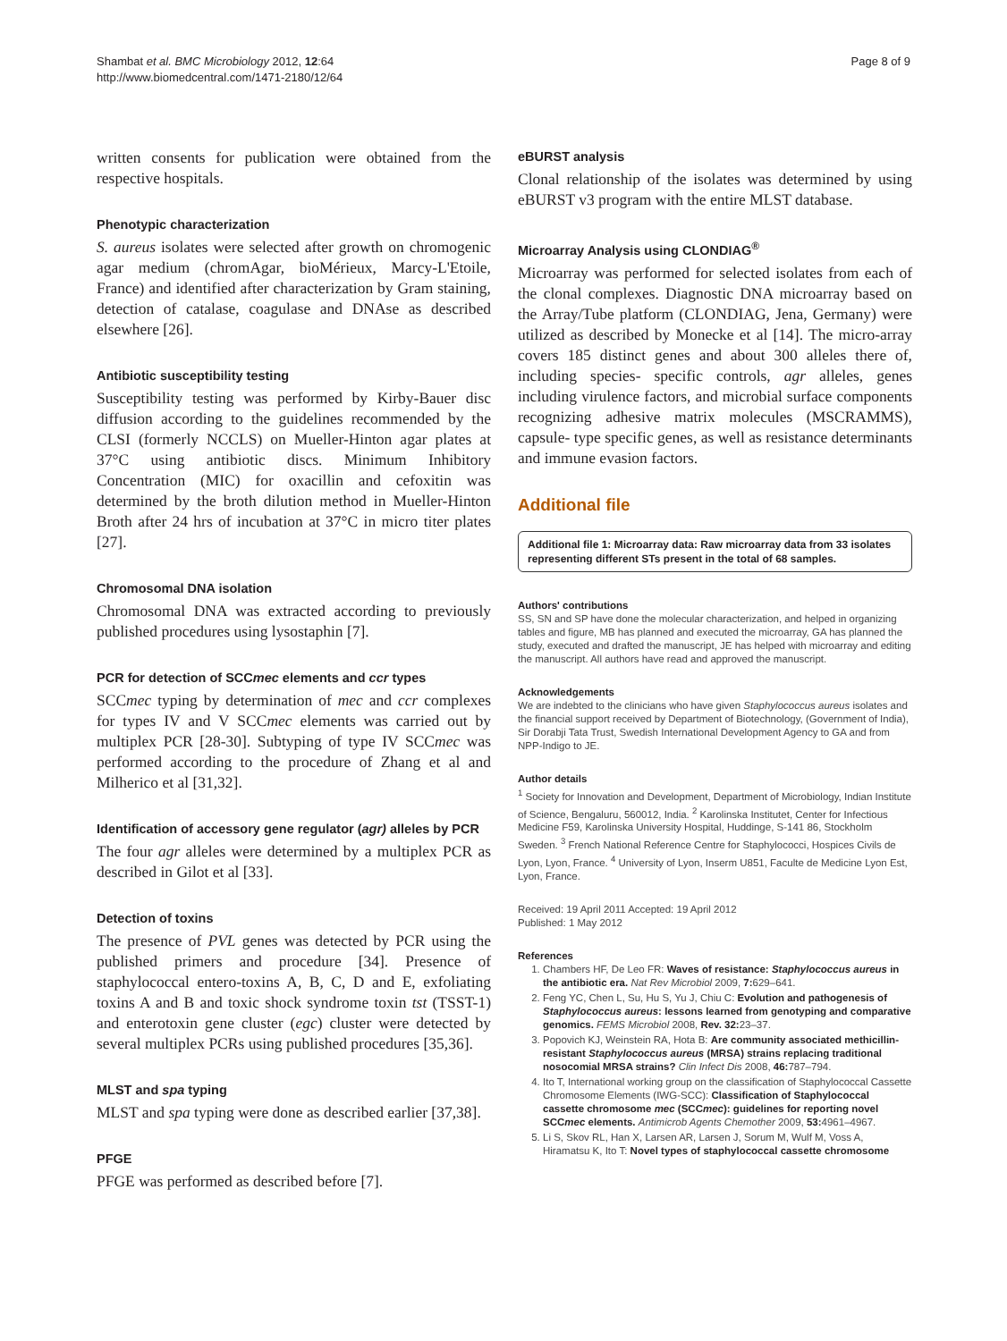Shambat et al. BMC Microbiology 2012, 12:64
http://www.biomedcentral.com/1471-2180/12/64
Page 8 of 9
written consents for publication were obtained from the respective hospitals.
Phenotypic characterization
S. aureus isolates were selected after growth on chromogenic agar medium (chromAgar, bioMérieux, Marcy-L'Etoile, France) and identified after characterization by Gram staining, detection of catalase, coagulase and DNAse as described elsewhere [26].
Antibiotic susceptibility testing
Susceptibility testing was performed by Kirby-Bauer disc diffusion according to the guidelines recommended by the CLSI (formerly NCCLS) on Mueller-Hinton agar plates at 37°C using antibiotic discs. Minimum Inhibitory Concentration (MIC) for oxacillin and cefoxitin was determined by the broth dilution method in Mueller-Hinton Broth after 24 hrs of incubation at 37°C in micro titer plates [27].
Chromosomal DNA isolation
Chromosomal DNA was extracted according to previously published procedures using lysostaphin [7].
PCR for detection of SCCmec elements and ccr types
SCCmec typing by determination of mec and ccr complexes for types IV and V SCCmec elements was carried out by multiplex PCR [28-30]. Subtyping of type IV SCCmec was performed according to the procedure of Zhang et al and Milherico et al [31,32].
Identification of accessory gene regulator (agr) alleles by PCR
The four agr alleles were determined by a multiplex PCR as described in Gilot et al [33].
Detection of toxins
The presence of PVL genes was detected by PCR using the published primers and procedure [34]. Presence of staphylococcal entero-toxins A, B, C, D and E, exfoliating toxins A and B and toxic shock syndrome toxin tst (TSST-1) and enterotoxin gene cluster (egc) cluster were detected by several multiplex PCRs using published procedures [35,36].
MLST and spa typing
MLST and spa typing were done as described earlier [37,38].
PFGE
PFGE was performed as described before [7].
eBURST analysis
Clonal relationship of the isolates was determined by using eBURST v3 program with the entire MLST database.
Microarray Analysis using CLONDIAG<sup>®</sup>
Microarray was performed for selected isolates from each of the clonal complexes. Diagnostic DNA microarray based on the Array/Tube platform (CLONDIAG, Jena, Germany) were utilized as described by Monecke et al [14]. The micro-array covers 185 distinct genes and about 300 alleles there of, including species- specific controls, agr alleles, genes including virulence factors, and microbial surface components recognizing adhesive matrix molecules (MSCRAMMS), capsule- type specific genes, as well as resistance determinants and immune evasion factors.
Additional file
Additional file 1: Microarray data: Raw microarray data from 33 isolates representing different STs present in the total of 68 samples.
Authors' contributions
SS, SN and SP have done the molecular characterization, and helped in organizing tables and figure, MB has planned and executed the microarray, GA has planned the study, executed and drafted the manuscript, JE has helped with microarray and editing the manuscript. All authors have read and approved the manuscript.
Acknowledgements
We are indebted to the clinicians who have given Staphylococcus aureus isolates and the financial support received by Department of Biotechnology, (Government of India), Sir Dorabji Tata Trust, Swedish International Development Agency to GA and from NPP-Indigo to JE.
Author details
<sup>1</sup> Society for Innovation and Development, Department of Microbiology, Indian Institute of Science, Bengaluru, 560012, India. <sup>2</sup> Karolinska Institutet, Center for Infectious Medicine F59, Karolinska University Hospital, Huddinge, S-141 86, Stockholm Sweden. <sup>3</sup> French National Reference Centre for Staphylococci, Hospices Civils de Lyon, Lyon, France. <sup>4</sup> University of Lyon, Inserm U851, Faculte de Medicine Lyon Est, Lyon, France.
Received: 19 April 2011 Accepted: 19 April 2012
Published: 1 May 2012
References
1. Chambers HF, De Leo FR: Waves of resistance: Staphylococcus aureus in the antibiotic era. Nat Rev Microbiol 2009, 7: 629–641.
2. Feng YC, Chen L, Su, Hu S, Yu J, Chiu C: Evolution and pathogenesis of Staphylococcus aureus: lessons learned from genotyping and comparative genomics. FEMS Microbiol 2008, Rev. 32: 23–37.
3. Popovich KJ, Weinstein RA, Hota B: Are community associated methicillin-resistant Staphylococcus aureus (MRSA) strains replacing traditional nosocomial MRSA strains? Clin Infect Dis 2008, 46: 787–794.
4. Ito T, International working group on the classification of Staphylococcal Cassette Chromosome Elements (IWG-SCC): Classification of Staphylococcal cassette chromosome mec (SCCmec): guidelines for reporting novel SCCmec elements. Antimicrob Agents Chemother 2009, 53: 4961–4967.
5. Li S, Skov RL, Han X, Larsen AR, Larsen J, Sorum M, Wulf M, Voss A, Hiramatsu K, Ito T: Novel types of staphylococcal cassette chromosome